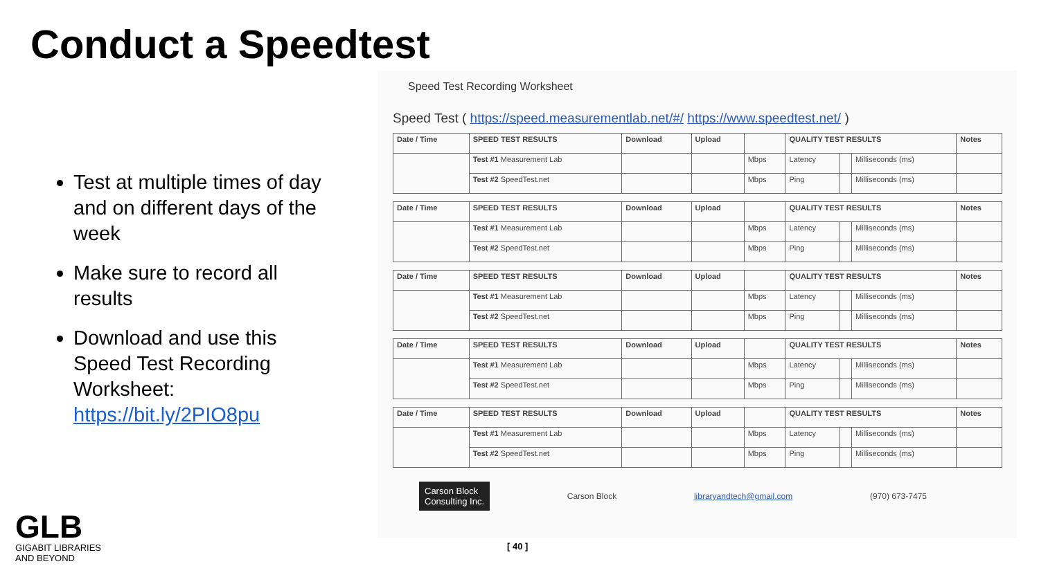Conduct a Speedtest
Test at multiple times of day and on different days of the week
Make sure to record all results
Download and use this Speed Test Recording Worksheet: https://bit.ly/2PIO8pu
Speed Test Recording Worksheet
Speed Test ( https://speed.measurementlab.net/#/ https://www.speedtest.net/ )
| Date / Time | SPEED TEST RESULTS | Download | Upload | | QUALITY TEST RESULTS | | | Notes |
| --- | --- | --- | --- | --- | --- | --- | --- | --- |
| | Test #1 Measurement Lab | | | Mbps | Latency | | Milliseconds (ms) | |
| | Test #2 SpeedTest.net | | | Mbps | Ping | | Milliseconds (ms) | |
| Date / Time | SPEED TEST RESULTS | Download | Upload | | QUALITY TEST RESULTS | | | Notes |
| --- | --- | --- | --- | --- | --- | --- | --- | --- |
| | Test #1 Measurement Lab | | | Mbps | Latency | | Milliseconds (ms) | |
| | Test #2 SpeedTest.net | | | Mbps | Ping | | Milliseconds (ms) | |
| Date / Time | SPEED TEST RESULTS | Download | Upload | | QUALITY TEST RESULTS | | | Notes |
| --- | --- | --- | --- | --- | --- | --- | --- | --- |
| | Test #1 Measurement Lab | | | Mbps | Latency | | Milliseconds (ms) | |
| | Test #2 SpeedTest.net | | | Mbps | Ping | | Milliseconds (ms) | |
| Date / Time | SPEED TEST RESULTS | Download | Upload | | QUALITY TEST RESULTS | | | Notes |
| --- | --- | --- | --- | --- | --- | --- | --- | --- |
| | Test #1 Measurement Lab | | | Mbps | Latency | | Milliseconds (ms) | |
| | Test #2 SpeedTest.net | | | Mbps | Ping | | Milliseconds (ms) | |
| Date / Time | SPEED TEST RESULTS | Download | Upload | | QUALITY TEST RESULTS | | | Notes |
| --- | --- | --- | --- | --- | --- | --- | --- | --- |
| | Test #1 Measurement Lab | | | Mbps | Latency | | Milliseconds (ms) | |
| | Test #2 SpeedTest.net | | | Mbps | Ping | | Milliseconds (ms) | |
Carson Block
Consulting Inc. Carson Block libraryandtech@gmail.com (970) 673-7475
[ 40 ]
GLB
GIGABIT LIBRARIES
AND BEYOND